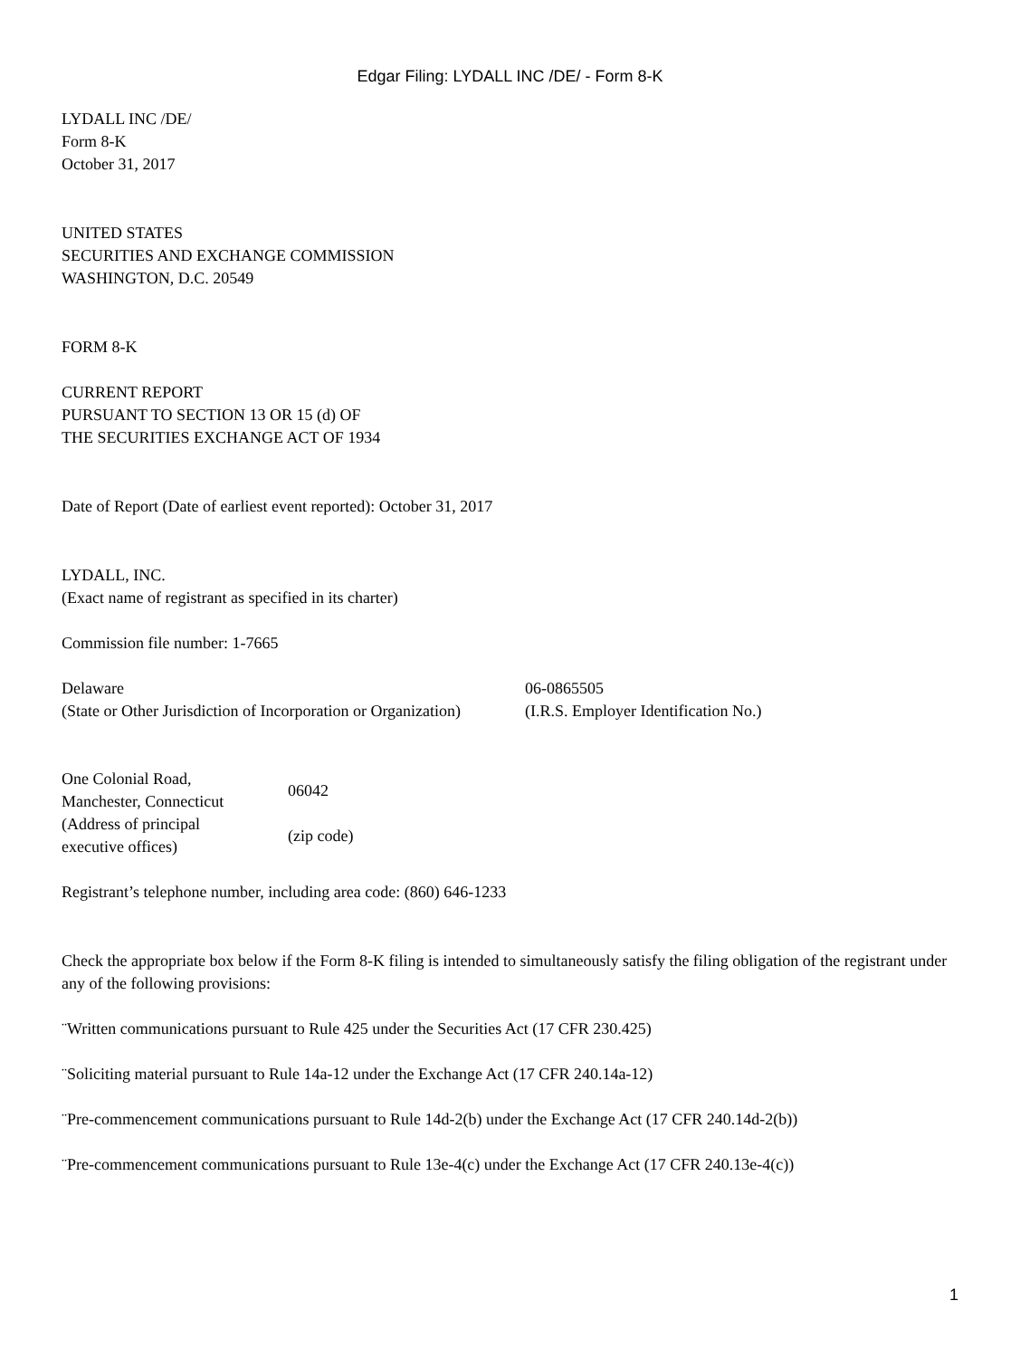Edgar Filing: LYDALL INC /DE/ - Form 8-K
LYDALL INC /DE/
Form 8-K
October 31, 2017
UNITED STATES
SECURITIES AND EXCHANGE COMMISSION
WASHINGTON, D.C. 20549
FORM 8-K
CURRENT REPORT
PURSUANT TO SECTION 13 OR 15 (d) OF
THE SECURITIES EXCHANGE ACT OF 1934
Date of Report (Date of earliest event reported): October 31, 2017
LYDALL, INC.
(Exact name of registrant as specified in its charter)
Commission file number: 1-7665
| Delaware | 06-0865505 |
| (State or Other Jurisdiction of Incorporation or Organization) | (I.R.S. Employer Identification No.) |
| One Colonial Road, Manchester, Connecticut | 06042 |
| (Address of principal executive offices) | (zip code) |
Registrant’s telephone number, including area code: (860) 646-1233
Check the appropriate box below if the Form 8-K filing is intended to simultaneously satisfy the filing obligation of the registrant under any of the following provisions:
¨Written communications pursuant to Rule 425 under the Securities Act (17 CFR 230.425)
¨Soliciting material pursuant to Rule 14a-12 under the Exchange Act (17 CFR 240.14a-12)
¨Pre-commencement communications pursuant to Rule 14d-2(b) under the Exchange Act (17 CFR 240.14d-2(b))
¨Pre-commencement communications pursuant to Rule 13e-4(c) under the Exchange Act (17 CFR 240.13e-4(c))
1